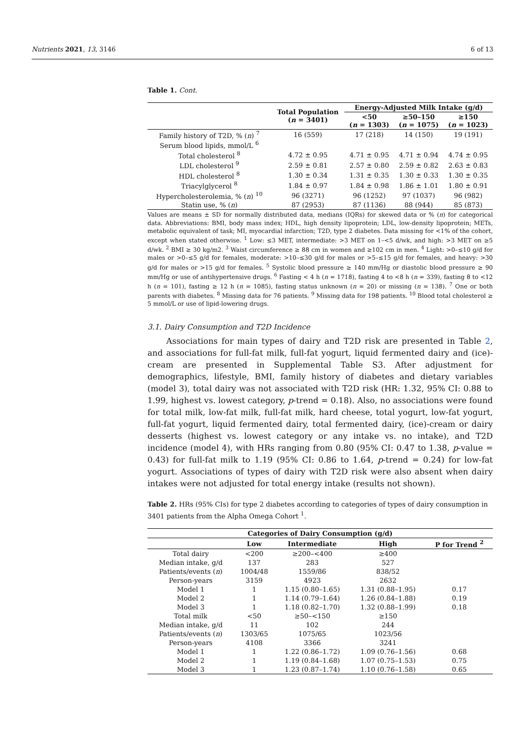Nutrients 2021, 13, 3146 6 of 13
Table 1. Cont.
| | Total Population ( n = 3401) | Energy-Adjusted Milk Intake (g/d) | | |
| --- | --- | --- | --- | --- |
| | | <50 ( n = 1303) | ≥50–150 ( n = 1075) | ≥150 ( n = 1023) |
| Family history of T2D, % ( n ) <sup>7</sup> | 16 (559) | 17 (218) | 14 (150) | 19 (191) |
| Serum blood lipids, mmol/L <sup>6</sup> | | | | |
| Total cholesterol <sup>8</sup> | 4.72 ± 0.95 | 4.71 ± 0.95 | 4.71 ± 0.94 | 4.74 ± 0.95 |
| LDL cholesterol <sup>9</sup> | 2.59 ± 0.81 | 2.57 ± 0.80 | 2.59 ± 0.82 | 2.63 ± 0.83 |
| HDL cholesterol <sup>8</sup> | 1.30 ± 0.34 | 1.31 ± 0.35 | 1.30 ± 0.33 | 1.30 ± 0.35 |
| Triacylglycerol <sup>8</sup> | 1.84 ± 0.97 | 1.84 ± 0.98 | 1.86 ± 1.01 | 1.80 ± 0.91 |
| Hypercholesterolemia, % ( n ) <sup>10</sup> | 96 (3271) | 96 (1252) | 97 (1037) | 96 (982) |
| Statin use, % ( n ) | 87 (2953) | 87 (1136) | 88 (944) | 85 (873) |
Values are means ± SD for normally distributed data, medians (IQRs) for skewed data or % (n) for categorical data. Abbreviations: BMI, body mass index; HDL, high density lipoprotein; LDL, low-density lipoprotein; METs, metabolic equivalent of task; MI, myocardial infarction; T2D, type 2 diabetes. Data missing for <1% of the cohort, except when stated otherwise. <sup>1</sup> Low: ≤3 MET, intermediate: >3 MET on 1–<5 d/wk, and high: >3 MET on ≥5 d/wk. <sup>2</sup> BMI ≥ 30 kg/m2. <sup>3</sup> Waist circumference ≥ 88 cm in women and ≥102 cm in men. <sup>4</sup> Light: >0–≤10 g/d for males or >0–≤5 g/d for females, moderate: >10–≤30 g/d for males or >5–≤15 g/d for females, and heavy: >30 g/d for males or >15 g/d for females. <sup>5</sup> Systolic blood pressure ≥ 140 mm/Hg or diastolic blood pressure ≥ 90 mm/Hg or use of antihypertensive drugs. <sup>6</sup> Fasting < 4 h (n = 1718), fasting 4 to <8 h (n = 339), fasting 8 to <12 h (n = 101), fasting ≥ 12 h (n = 1085), fasting status unknown (n = 20) or missing (n = 138). <sup>7</sup> One or both parents with diabetes. <sup>8</sup> Missing data for 76 patients. <sup>9</sup> Missing data for 198 patients. <sup>10</sup> Blood total cholesterol ≥ 5 mmol/L or use of lipid-lowering drugs.
3.1. Dairy Consumption and T2D Incidence
Associations for main types of dairy and T2D risk are presented in Table 2, and associations for full-fat milk, full-fat yogurt, liquid fermented dairy and (ice)-cream are presented in Supplemental Table S3. After adjustment for demographics, lifestyle, BMI, family history of diabetes and dietary variables (model 3), total dairy was not associated with T2D risk (HR: 1.32, 95% CI: 0.88 to 1.99, highest vs. lowest category, p-trend = 0.18). Also, no associations were found for total milk, low-fat milk, full-fat milk, hard cheese, total yogurt, low-fat yogurt, full-fat yogurt, liquid fermented dairy, total fermented dairy, (ice)-cream or dairy desserts (highest vs. lowest category or any intake vs. no intake), and T2D incidence (model 4), with HRs ranging from 0.80 (95% CI: 0.47 to 1.38, p-value = 0.43) for full-fat milk to 1.19 (95% CI: 0.86 to 1.64, p-trend = 0.24) for low-fat yogurt. Associations of types of dairy with T2D risk were also absent when dairy intakes were not adjusted for total energy intake (results not shown).
Table 2. HRs (95% CIs) for type 2 diabetes according to categories of types of dairy consumption in 3401 patients from the Alpha Omega Cohort <sup>1</sup>.
| Categories of Dairy Consumption (g/d) | | | | |
| --- | --- | --- | --- | --- |
| | Low | Intermediate | High | P for Trend <sup>2</sup> |
| Total dairy | <200 | ≥200–<400 | ≥400 | |
| Median intake, g/d | 137 | 283 | 527 | |
| Patients/events ( n ) | 1004/48 | 1559/86 | 838/52 | |
| Person-years | 3159 | 4923 | 2632 | |
| Model 1 | 1 | 1.15 (0.80–1.65) | 1.31 (0.88–1.95) | 0.17 |
| Model 2 | 1 | 1.14 (0.79–1.64) | 1.26 (0.84–1.88) | 0.19 |
| Model 3 | 1 | 1.18 (0.82–1.70) | 1.32 (0.88–1.99) | 0.18 |
| Total milk | <50 | ≥50–<150 | ≥150 | |
| Median intake, g/d | 11 | 102 | 244 | |
| Patients/events ( n ) | 1303/65 | 1075/65 | 1023/56 | |
| Person-years | 4108 | 3366 | 3241 | |
| Model 1 | 1 | 1.22 (0.86–1.72) | 1.09 (0.76–1.56) | 0.68 |
| Model 2 | 1 | 1.19 (0.84–1.68) | 1.07 (0.75–1.53) | 0.75 |
| Model 3 | 1 | 1.23 (0.87–1.74) | 1.10 (0.76–1.58) | 0.65 |